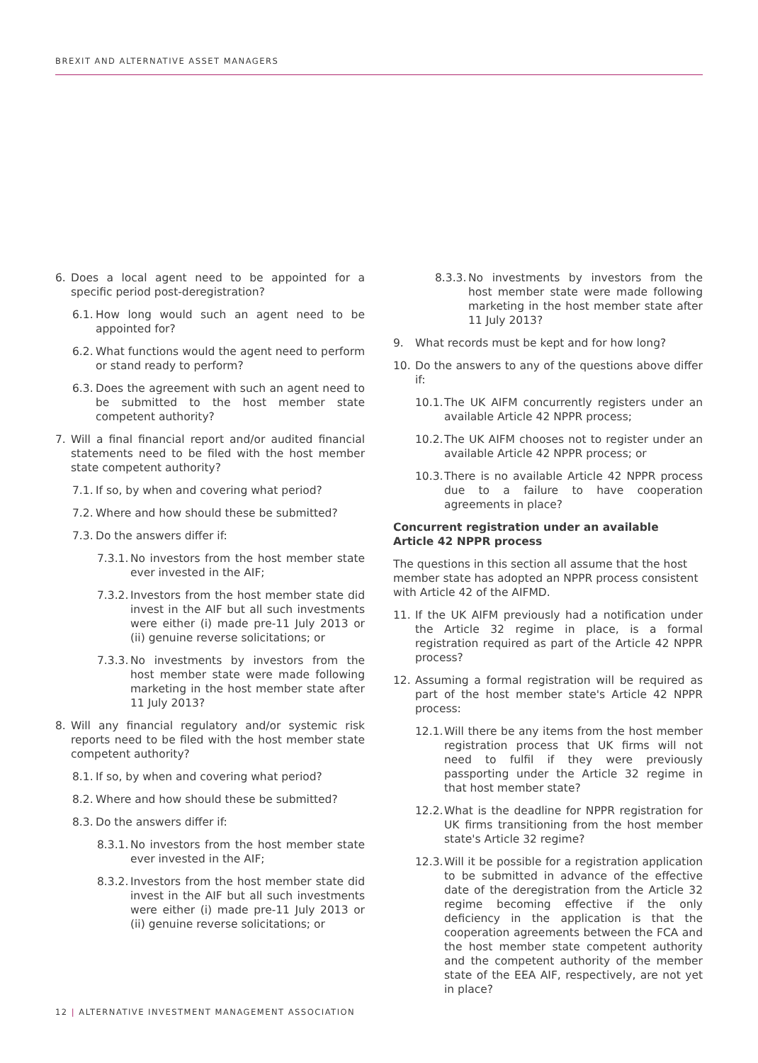BREXIT AND ALTERNATIVE ASSET MANAGERS
6. Does a local agent need to be appointed for a specific period post-deregistration?
6.1. How long would such an agent need to be appointed for?
6.2. What functions would the agent need to perform or stand ready to perform?
6.3. Does the agreement with such an agent need to be submitted to the host member state competent authority?
7. Will a final financial report and/or audited financial statements need to be filed with the host member state competent authority?
7.1. If so, by when and covering what period?
7.2. Where and how should these be submitted?
7.3. Do the answers differ if:
7.3.1. No investors from the host member state ever invested in the AIF;
7.3.2. Investors from the host member state did invest in the AIF but all such investments were either (i) made pre-11 July 2013 or (ii) genuine reverse solicitations; or
7.3.3. No investments by investors from the host member state were made following marketing in the host member state after 11 July 2013?
8. Will any financial regulatory and/or systemic risk reports need to be filed with the host member state competent authority?
8.1. If so, by when and covering what period?
8.2. Where and how should these be submitted?
8.3. Do the answers differ if:
8.3.1. No investors from the host member state ever invested in the AIF;
8.3.2. Investors from the host member state did invest in the AIF but all such investments were either (i) made pre-11 July 2013 or (ii) genuine reverse solicitations; or
8.3.3. No investments by investors from the host member state were made following marketing in the host member state after 11 July 2013?
9. What records must be kept and for how long?
10. Do the answers to any of the questions above differ if:
10.1. The UK AIFM concurrently registers under an available Article 42 NPPR process;
10.2. The UK AIFM chooses not to register under an available Article 42 NPPR process; or
10.3. There is no available Article 42 NPPR process due to a failure to have cooperation agreements in place?
Concurrent registration under an available Article 42 NPPR process
The questions in this section all assume that the host member state has adopted an NPPR process consistent with Article 42 of the AIFMD.
11. If the UK AIFM previously had a notification under the Article 32 regime in place, is a formal registration required as part of the Article 42 NPPR process?
12. Assuming a formal registration will be required as part of the host member state's Article 42 NPPR process:
12.1. Will there be any items from the host member registration process that UK firms will not need to fulfil if they were previously passporting under the Article 32 regime in that host member state?
12.2. What is the deadline for NPPR registration for UK firms transitioning from the host member state's Article 32 regime?
12.3. Will it be possible for a registration application to be submitted in advance of the effective date of the deregistration from the Article 32 regime becoming effective if the only deficiency in the application is that the cooperation agreements between the FCA and the host member state competent authority and the competent authority of the member state of the EEA AIF, respectively, are not yet in place?
12 | ALTERNATIVE INVESTMENT MANAGEMENT ASSOCIATION